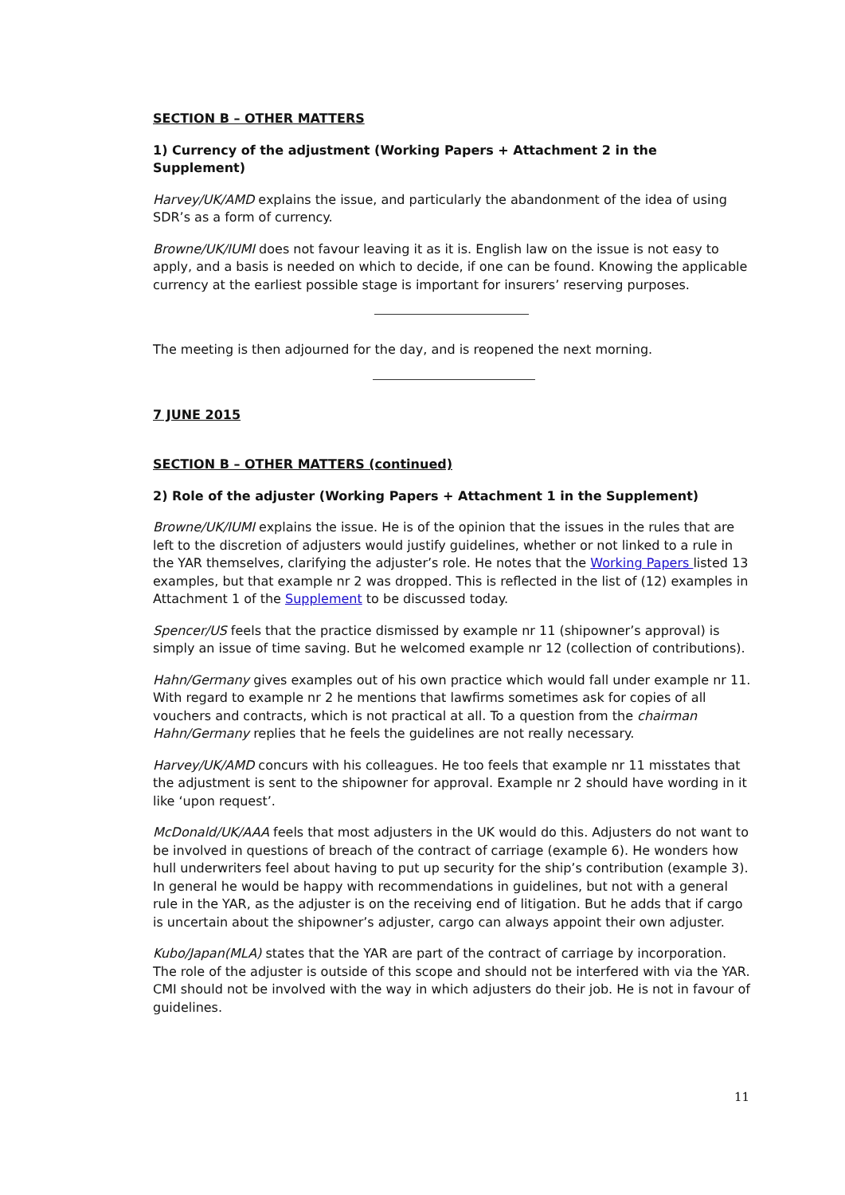SECTION B – OTHER MATTERS
1) Currency of the adjustment (Working Papers + Attachment 2 in the Supplement)
Harvey/UK/AMD explains the issue, and particularly the abandonment of the idea of using SDR’s as a form of currency.
Browne/UK/IUMI does not favour leaving it as it is. English law on the issue is not easy to apply, and a basis is needed on which to decide, if one can be found. Knowing the applicable currency at the earliest possible stage is important for insurers’ reserving purposes.
The meeting is then adjourned for the day, and is reopened the next morning.
7 JUNE 2015
SECTION B – OTHER MATTERS (continued)
2) Role of the adjuster (Working Papers + Attachment 1 in the Supplement)
Browne/UK/IUMI explains the issue. He is of the opinion that the issues in the rules that are left to the discretion of adjusters would justify guidelines, whether or not linked to a rule in the YAR themselves, clarifying the adjuster’s role. He notes that the Working Papers listed 13 examples, but that example nr 2 was dropped. This is reflected in the list of (12) examples in Attachment 1 of the Supplement to be discussed today.
Spencer/US feels that the practice dismissed by example nr 11 (shipowner’s approval) is simply an issue of time saving. But he welcomed example nr 12 (collection of contributions).
Hahn/Germany gives examples out of his own practice which would fall under example nr 11. With regard to example nr 2 he mentions that lawfirms sometimes ask for copies of all vouchers and contracts, which is not practical at all. To a question from the chairman Hahn/Germany replies that he feels the guidelines are not really necessary.
Harvey/UK/AMD concurs with his colleagues. He too feels that example nr 11 misstates that the adjustment is sent to the shipowner for approval. Example nr 2 should have wording in it like ‘upon request’.
McDonald/UK/AAA feels that most adjusters in the UK would do this. Adjusters do not want to be involved in questions of breach of the contract of carriage (example 6). He wonders how hull underwriters feel about having to put up security for the ship’s contribution (example 3). In general he would be happy with recommendations in guidelines, but not with a general rule in the YAR, as the adjuster is on the receiving end of litigation. But he adds that if cargo is uncertain about the shipowner’s adjuster, cargo can always appoint their own adjuster.
Kubo/Japan(MLA) states that the YAR are part of the contract of carriage by incorporation. The role of the adjuster is outside of this scope and should not be interfered with via the YAR. CMI should not be involved with the way in which adjusters do their job. He is not in favour of guidelines.
11